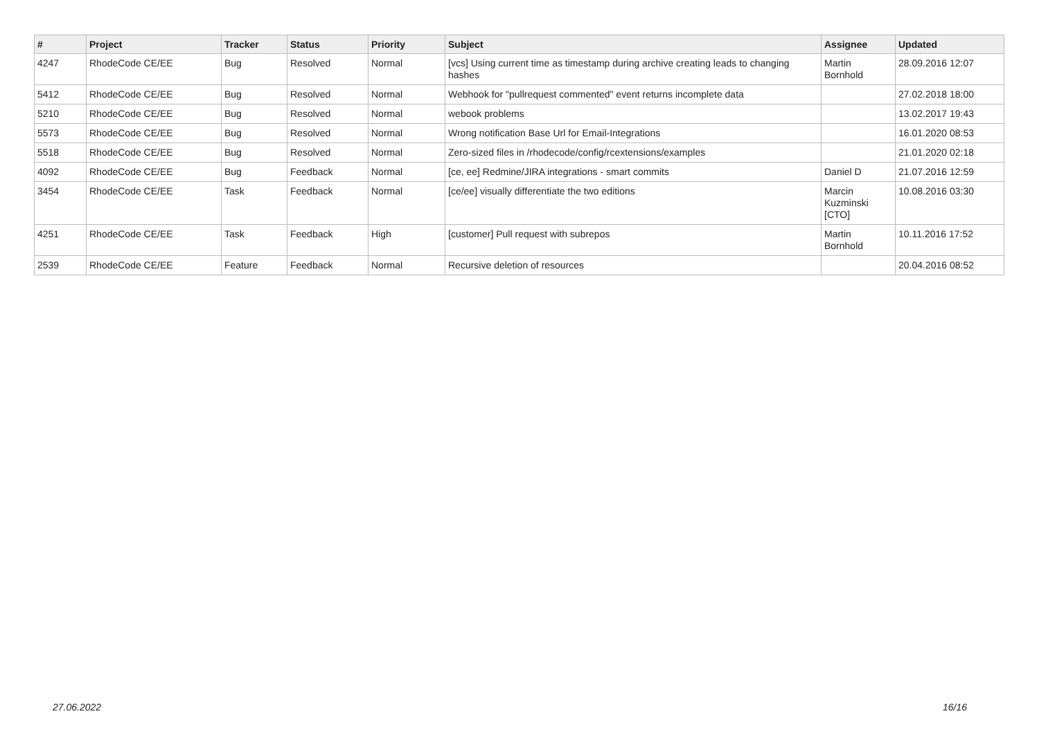| # | Project | Tracker | Status | Priority | Subject | Assignee | Updated |
| --- | --- | --- | --- | --- | --- | --- | --- |
| 4247 | RhodeCode CE/EE | Bug | Resolved | Normal | [vcs] Using current time as timestamp during archive creating leads to changing hashes | Martin Bornhold | 28.09.2016 12:07 |
| 5412 | RhodeCode CE/EE | Bug | Resolved | Normal | Webhook for "pullrequest commented" event returns incomplete data | | 27.02.2018 18:00 |
| 5210 | RhodeCode CE/EE | Bug | Resolved | Normal | webook problems | | 13.02.2017 19:43 |
| 5573 | RhodeCode CE/EE | Bug | Resolved | Normal | Wrong notification Base Url for Email-Integrations | | 16.01.2020 08:53 |
| 5518 | RhodeCode CE/EE | Bug | Resolved | Normal | Zero-sized files in /rhodecode/config/rcextensions/examples | | 21.01.2020 02:18 |
| 4092 | RhodeCode CE/EE | Bug | Feedback | Normal | [ce, ee] Redmine/JIRA integrations - smart commits | Daniel D | 21.07.2016 12:59 |
| 3454 | RhodeCode CE/EE | Task | Feedback | Normal | [ce/ee] visually differentiate the two editions | Marcin Kuzminski [CTO] | 10.08.2016 03:30 |
| 4251 | RhodeCode CE/EE | Task | Feedback | High | [customer] Pull request with subrepos | Martin Bornhold | 10.11.2016 17:52 |
| 2539 | RhodeCode CE/EE | Feature | Feedback | Normal | Recursive deletion of resources | | 20.04.2016 08:52 |
27.06.2022 16/16